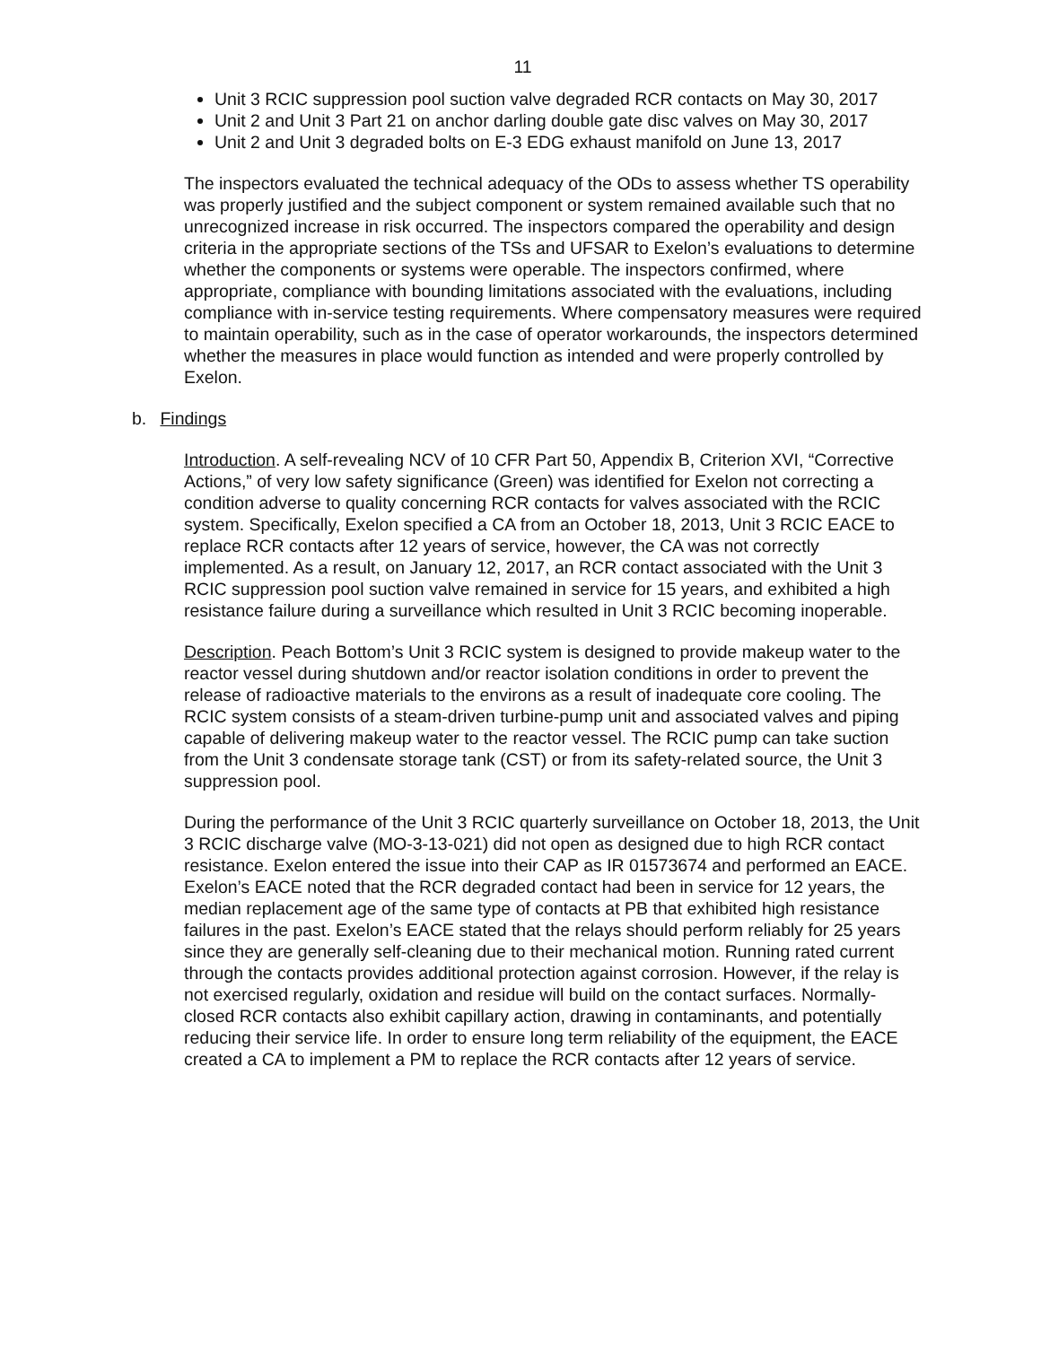11
Unit 3 RCIC suppression pool suction valve degraded RCR contacts on May 30, 2017
Unit 2 and Unit 3 Part 21 on anchor darling double gate disc valves on May 30, 2017
Unit 2 and Unit 3 degraded bolts on E-3 EDG exhaust manifold on June 13, 2017
The inspectors evaluated the technical adequacy of the ODs to assess whether TS operability was properly justified and the subject component or system remained available such that no unrecognized increase in risk occurred. The inspectors compared the operability and design criteria in the appropriate sections of the TSs and UFSAR to Exelon’s evaluations to determine whether the components or systems were operable. The inspectors confirmed, where appropriate, compliance with bounding limitations associated with the evaluations, including compliance with in-service testing requirements. Where compensatory measures were required to maintain operability, such as in the case of operator workarounds, the inspectors determined whether the measures in place would function as intended and were properly controlled by Exelon.
b. Findings
Introduction. A self-revealing NCV of 10 CFR Part 50, Appendix B, Criterion XVI, “Corrective Actions,” of very low safety significance (Green) was identified for Exelon not correcting a condition adverse to quality concerning RCR contacts for valves associated with the RCIC system. Specifically, Exelon specified a CA from an October 18, 2013, Unit 3 RCIC EACE to replace RCR contacts after 12 years of service, however, the CA was not correctly implemented. As a result, on January 12, 2017, an RCR contact associated with the Unit 3 RCIC suppression pool suction valve remained in service for 15 years, and exhibited a high resistance failure during a surveillance which resulted in Unit 3 RCIC becoming inoperable.
Description. Peach Bottom’s Unit 3 RCIC system is designed to provide makeup water to the reactor vessel during shutdown and/or reactor isolation conditions in order to prevent the release of radioactive materials to the environs as a result of inadequate core cooling. The RCIC system consists of a steam-driven turbine-pump unit and associated valves and piping capable of delivering makeup water to the reactor vessel. The RCIC pump can take suction from the Unit 3 condensate storage tank (CST) or from its safety-related source, the Unit 3 suppression pool.
During the performance of the Unit 3 RCIC quarterly surveillance on October 18, 2013, the Unit 3 RCIC discharge valve (MO-3-13-021) did not open as designed due to high RCR contact resistance. Exelon entered the issue into their CAP as IR 01573674 and performed an EACE. Exelon’s EACE noted that the RCR degraded contact had been in service for 12 years, the median replacement age of the same type of contacts at PB that exhibited high resistance failures in the past. Exelon’s EACE stated that the relays should perform reliably for 25 years since they are generally self-cleaning due to their mechanical motion. Running rated current through the contacts provides additional protection against corrosion. However, if the relay is not exercised regularly, oxidation and residue will build on the contact surfaces. Normally-closed RCR contacts also exhibit capillary action, drawing in contaminants, and potentially reducing their service life. In order to ensure long term reliability of the equipment, the EACE created a CA to implement a PM to replace the RCR contacts after 12 years of service.